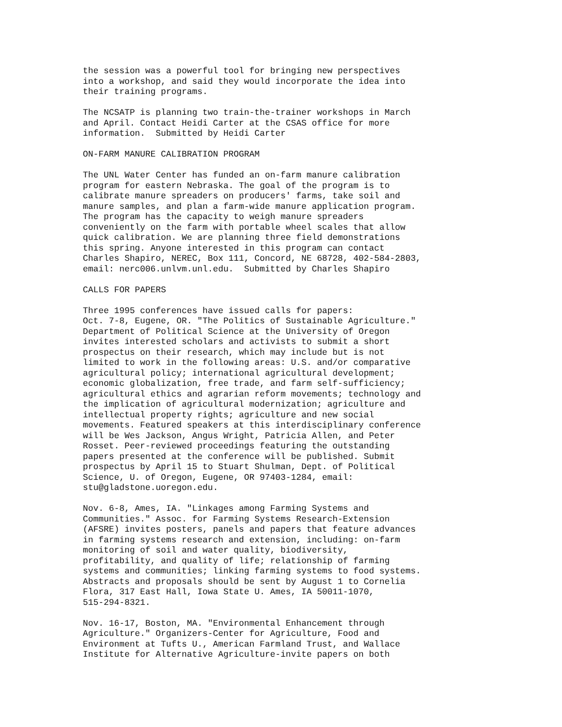the session was a powerful tool for bringing new perspectives
into a workshop, and said they would incorporate the idea into
their training programs.

The NCSATP is planning two train-the-trainer workshops in March
and April. Contact Heidi Carter at the CSAS office for more
information.  Submitted by Heidi Carter

ON-FARM MANURE CALIBRATION PROGRAM

The UNL Water Center has funded an on-farm manure calibration
program for eastern Nebraska. The goal of the program is to
calibrate manure spreaders on producers' farms, take soil and
manure samples, and plan a farm-wide manure application program.
The program has the capacity to weigh manure spreaders
conveniently on the farm with portable wheel scales that allow
quick calibration. We are planning three field demonstrations
this spring. Anyone interested in this program can contact
Charles Shapiro, NEREC, Box 111, Concord, NE 68728, 402-584-2803,
email: nerc006.unlvm.unl.edu.  Submitted by Charles Shapiro

CALLS FOR PAPERS

Three 1995 conferences have issued calls for papers:
Oct. 7-8, Eugene, OR. "The Politics of Sustainable Agriculture."
Department of Political Science at the University of Oregon
invites interested scholars and activists to submit a short
prospectus on their research, which may include but is not
limited to work in the following areas: U.S. and/or comparative
agricultural policy; international agricultural development;
economic globalization, free trade, and farm self-sufficiency;
agricultural ethics and agrarian reform movements; technology and
the implication of agricultural modernization; agriculture and
intellectual property rights; agriculture and new social
movements. Featured speakers at this interdisciplinary conference
will be Wes Jackson, Angus Wright, Patricia Allen, and Peter
Rosset. Peer-reviewed proceedings featuring the outstanding
papers presented at the conference will be published. Submit
prospectus by April 15 to Stuart Shulman, Dept. of Political
Science, U. of Oregon, Eugene, OR 97403-1284, email:
stu@gladstone.uoregon.edu.

Nov. 6-8, Ames, IA. "Linkages among Farming Systems and
Communities." Assoc. for Farming Systems Research-Extension
(AFSRE) invites posters, panels and papers that feature advances
in farming systems research and extension, including: on-farm
monitoring of soil and water quality, biodiversity,
profitability, and quality of life; relationship of farming
systems and communities; linking farming systems to food systems.
Abstracts and proposals should be sent by August 1 to Cornelia
Flora, 317 East Hall, Iowa State U. Ames, IA 50011-1070,
515-294-8321.

Nov. 16-17, Boston, MA. "Environmental Enhancement through
Agriculture." Organizers-Center for Agriculture, Food and
Environment at Tufts U., American Farmland Trust, and Wallace
Institute for Alternative Agriculture-invite papers on both